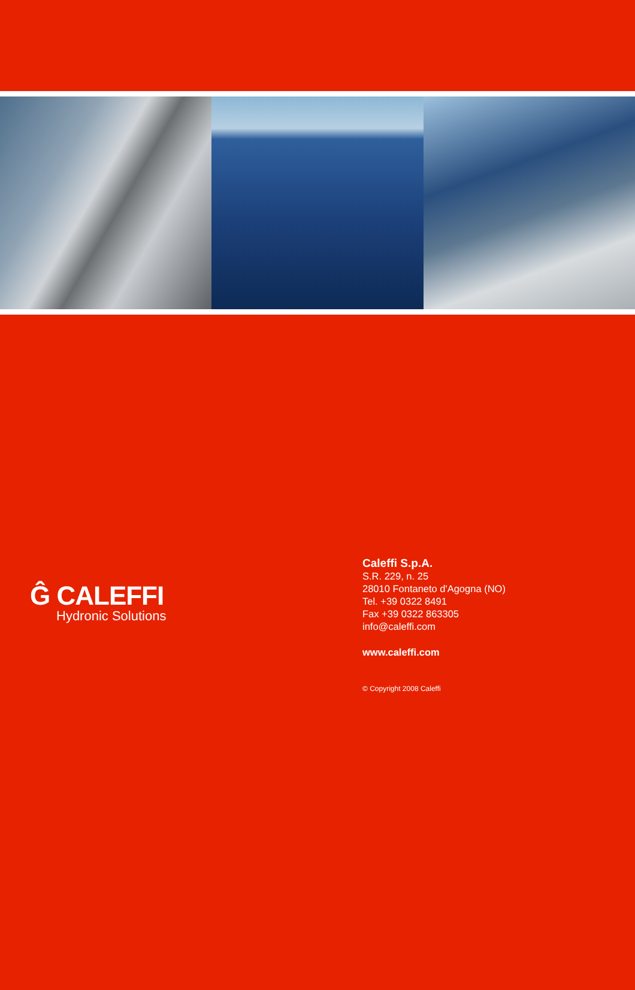Ĝ CALEFFI
Hydronic Solutions
Caleffi S.p.A.
S.R. 229, n. 25
28010 Fontaneto d'Agogna (NO)
Tel. +39 0322 8491
Fax +39 0322 863305
info@caleffi.com
www.caleffi.com
© Copyright 2008 Caleffi